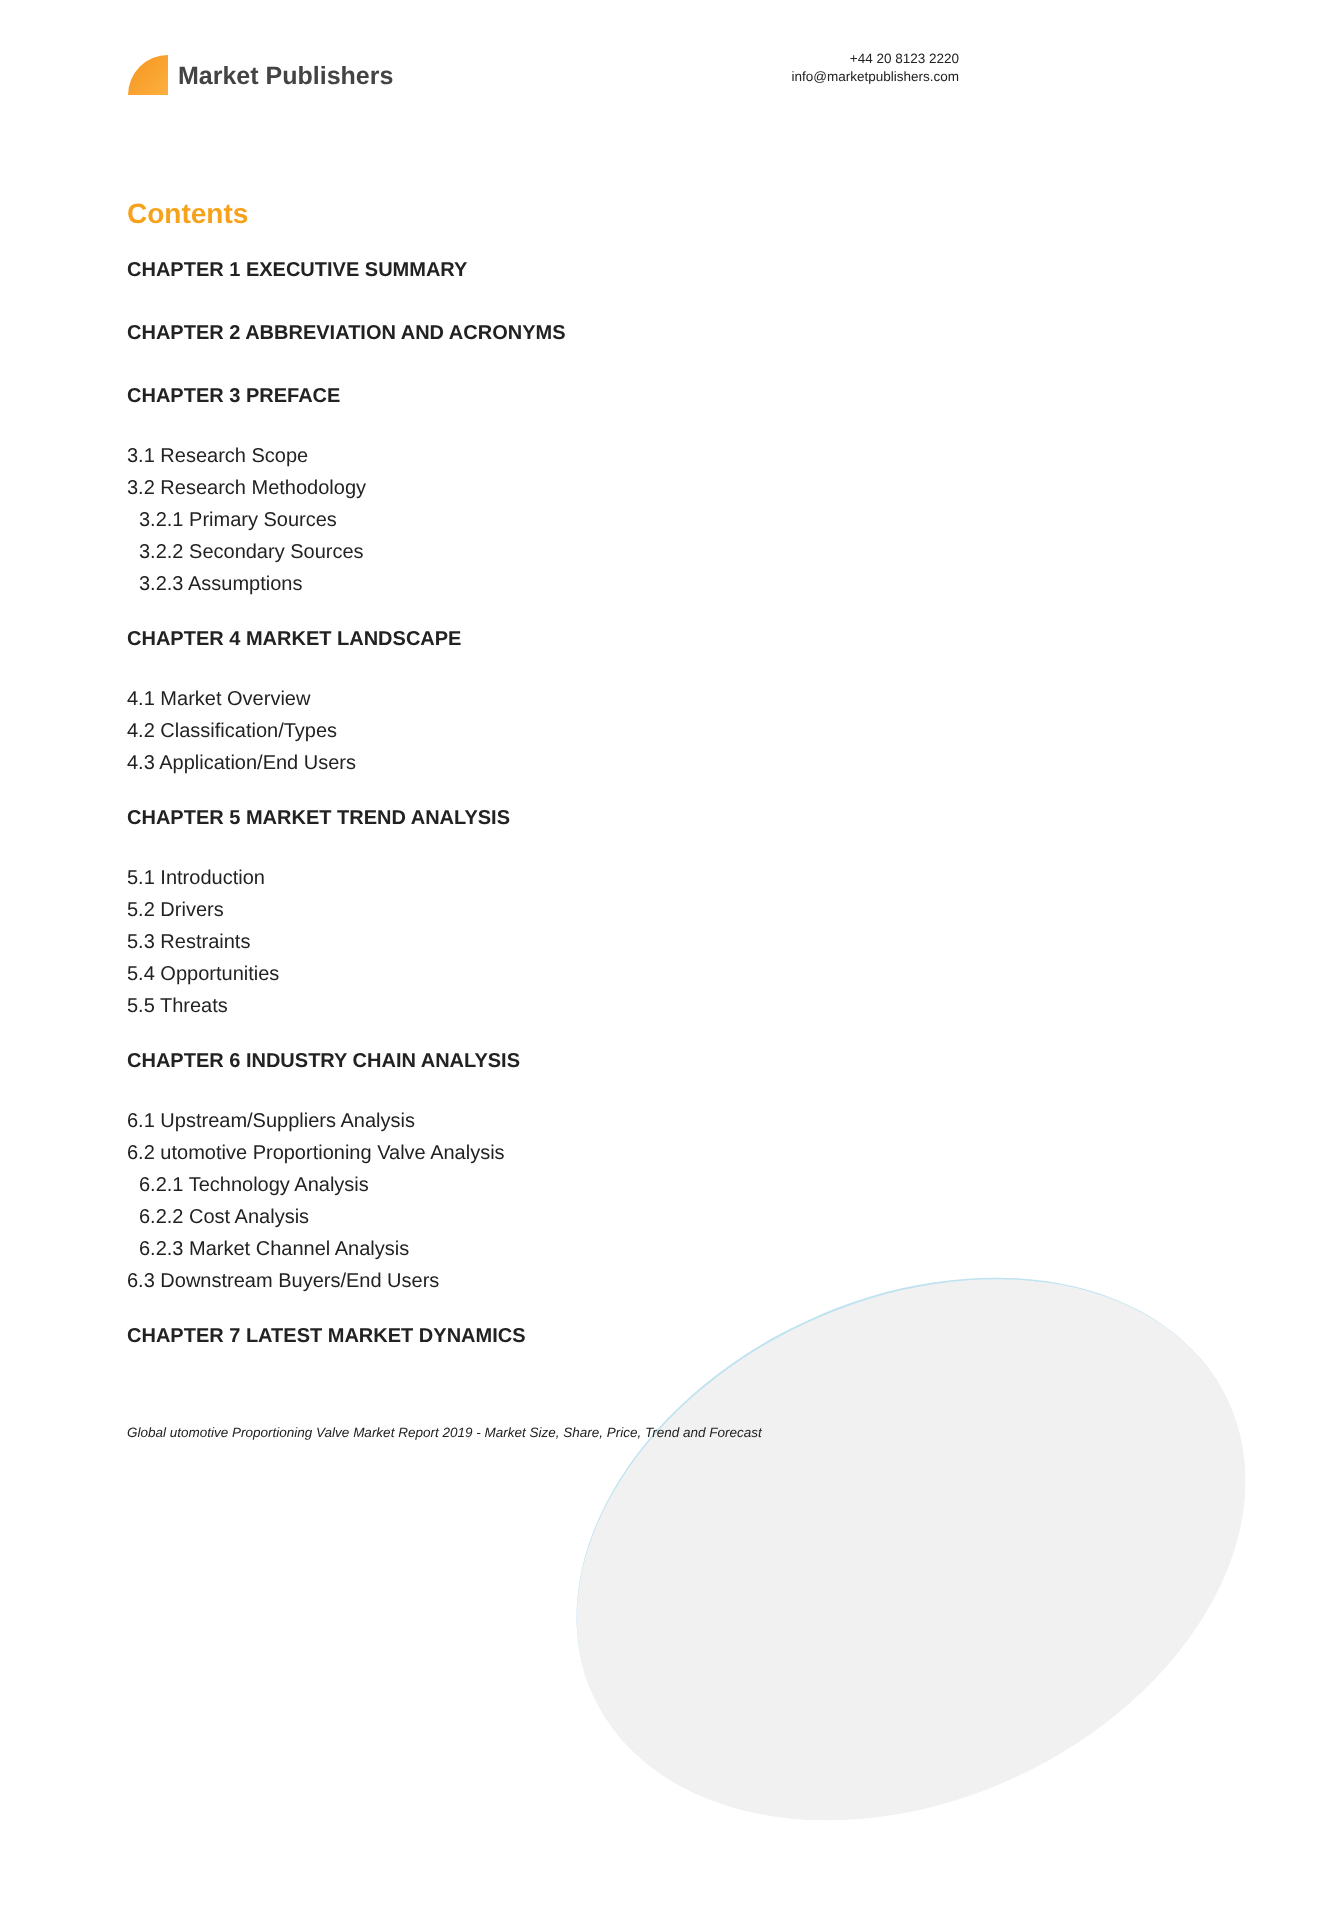Market Publishers
+44 20 8123 2220
info@marketpublishers.com
Contents
CHAPTER 1 EXECUTIVE SUMMARY
CHAPTER 2 ABBREVIATION AND ACRONYMS
CHAPTER 3 PREFACE
3.1 Research Scope
3.2 Research Methodology
3.2.1 Primary Sources
3.2.2 Secondary Sources
3.2.3 Assumptions
CHAPTER 4 MARKET LANDSCAPE
4.1 Market Overview
4.2 Classification/Types
4.3 Application/End Users
CHAPTER 5 MARKET TREND ANALYSIS
5.1 Introduction
5.2 Drivers
5.3 Restraints
5.4 Opportunities
5.5 Threats
CHAPTER 6 INDUSTRY CHAIN ANALYSIS
6.1 Upstream/Suppliers Analysis
6.2 utomotive Proportioning Valve Analysis
6.2.1 Technology Analysis
6.2.2 Cost Analysis
6.2.3 Market Channel Analysis
6.3 Downstream Buyers/End Users
CHAPTER 7 LATEST MARKET DYNAMICS
Global utomotive Proportioning Valve Market Report 2019 - Market Size, Share, Price, Trend and Forecast